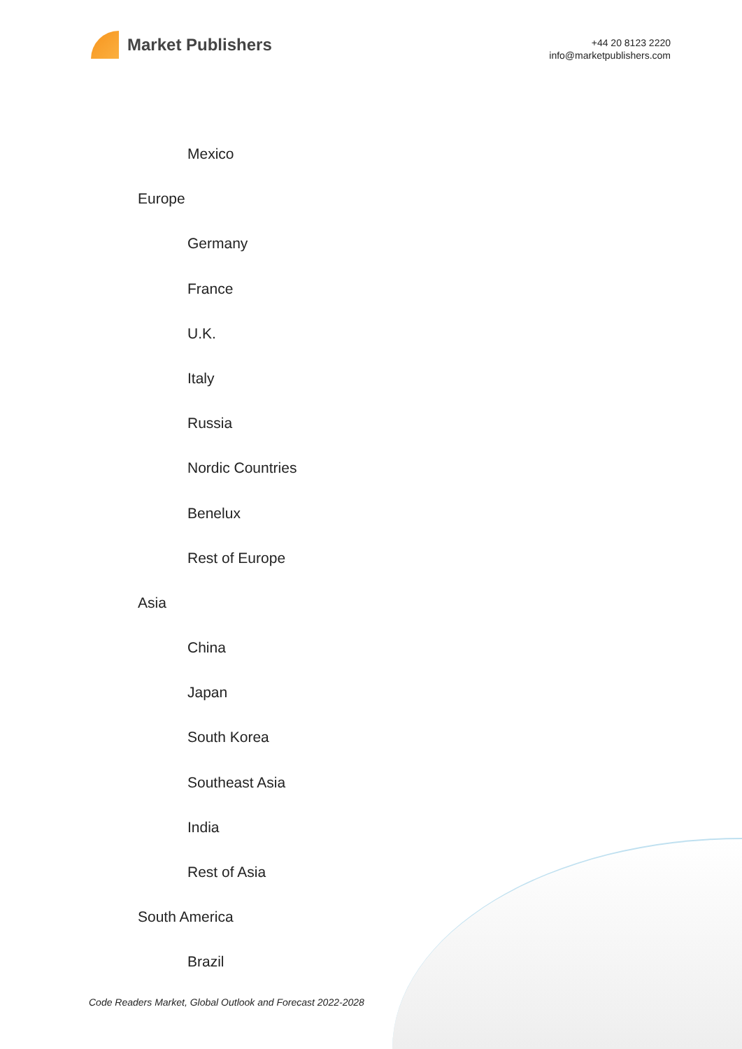Market Publishers
+44 20 8123 2220
info@marketpublishers.com
Mexico
Europe
Germany
France
U.K.
Italy
Russia
Nordic Countries
Benelux
Rest of Europe
Asia
China
Japan
South Korea
Southeast Asia
India
Rest of Asia
South America
Brazil
Code Readers Market, Global Outlook and Forecast 2022-2028